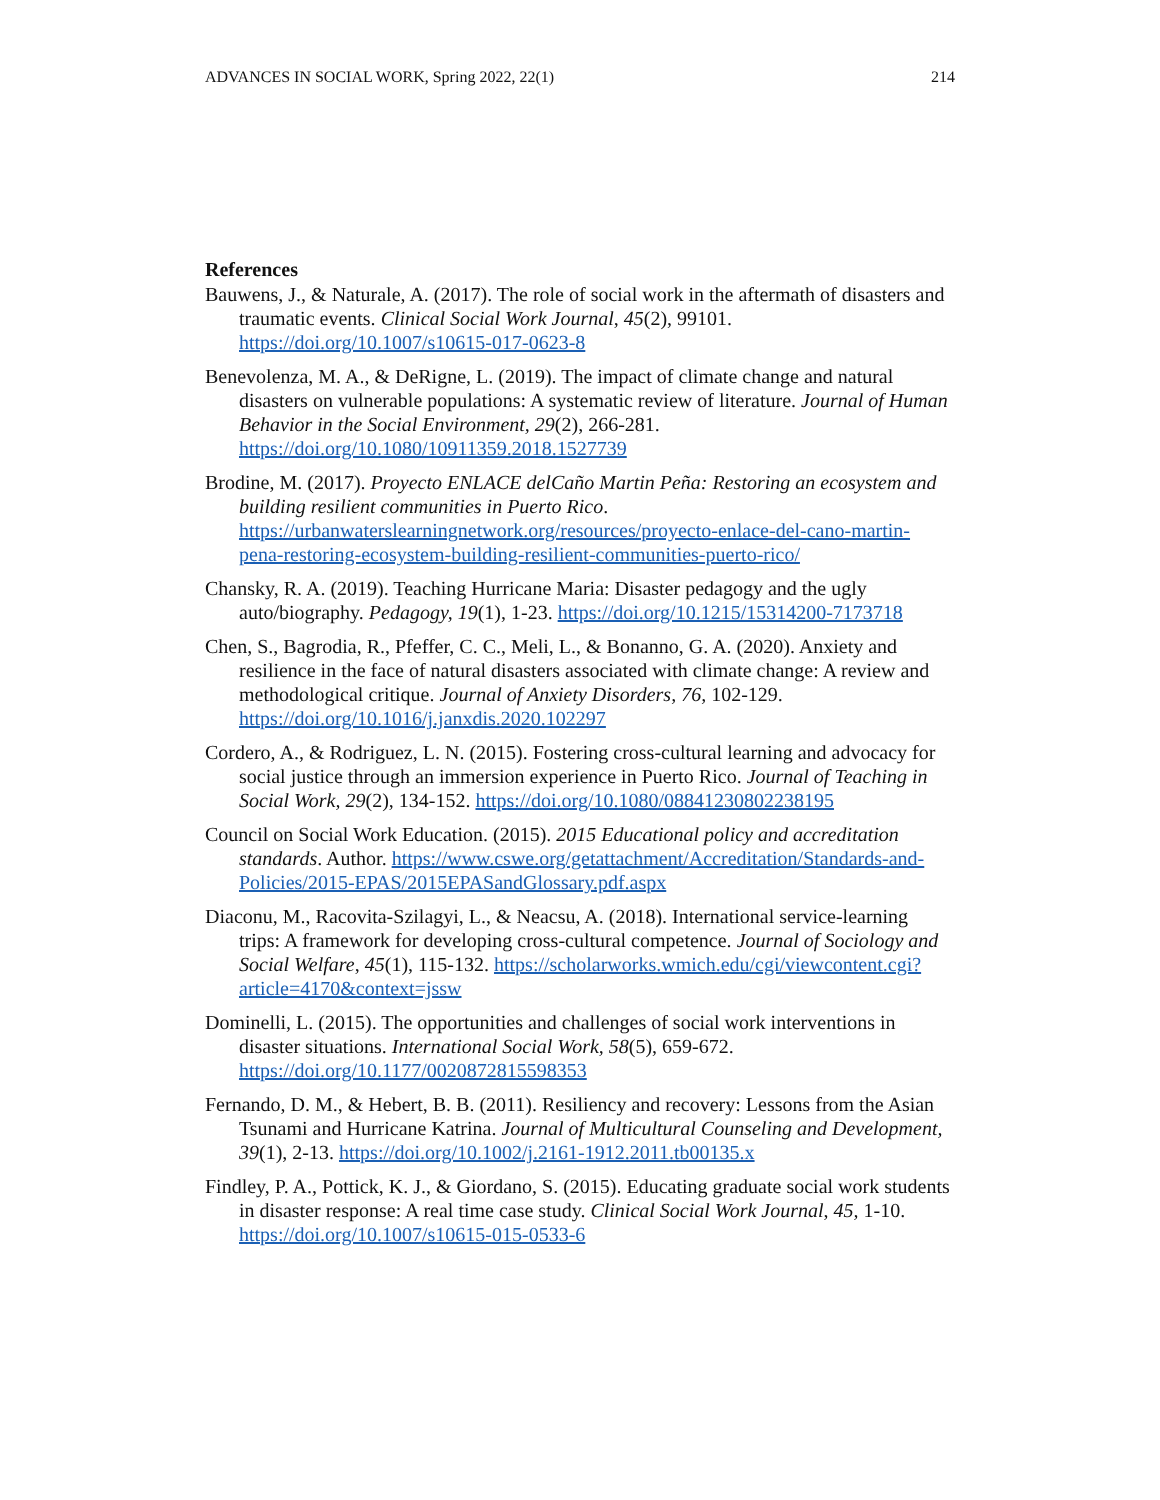ADVANCES IN SOCIAL WORK, Spring 2022, 22(1) 214
References
Bauwens, J., & Naturale, A. (2017). The role of social work in the aftermath of disasters and traumatic events. Clinical Social Work Journal, 45(2), 99101. https://doi.org/10.1007/s10615-017-0623-8
Benevolenza, M. A., & DeRigne, L. (2019). The impact of climate change and natural disasters on vulnerable populations: A systematic review of literature. Journal of Human Behavior in the Social Environment, 29(2), 266-281. https://doi.org/10.1080/10911359.2018.1527739
Brodine, M. (2017). Proyecto ENLACE delCaño Martin Peña: Restoring an ecosystem and building resilient communities in Puerto Rico. https://urbanwaterslearningnetwork.org/resources/proyecto-enlace-del-cano-martin-pena-restoring-ecosystem-building-resilient-communities-puerto-rico/
Chansky, R. A. (2019). Teaching Hurricane Maria: Disaster pedagogy and the ugly auto/biography. Pedagogy, 19(1), 1-23. https://doi.org/10.1215/15314200-7173718
Chen, S., Bagrodia, R., Pfeffer, C. C., Meli, L., & Bonanno, G. A. (2020). Anxiety and resilience in the face of natural disasters associated with climate change: A review and methodological critique. Journal of Anxiety Disorders, 76, 102-129. https://doi.org/10.1016/j.janxdis.2020.102297
Cordero, A., & Rodriguez, L. N. (2015). Fostering cross-cultural learning and advocacy for social justice through an immersion experience in Puerto Rico. Journal of Teaching in Social Work, 29(2), 134-152. https://doi.org/10.1080/08841230802238195
Council on Social Work Education. (2015). 2015 Educational policy and accreditation standards. Author. https://www.cswe.org/getattachment/Accreditation/Standards-and-Policies/2015-EPAS/2015EPASandGlossary.pdf.aspx
Diaconu, M., Racovita-Szilagyi, L., & Neacsu, A. (2018). International service-learning trips: A framework for developing cross-cultural competence. Journal of Sociology and Social Welfare, 45(1), 115-132. https://scholarworks.wmich.edu/cgi/viewcontent.cgi?article=4170&context=jssw
Dominelli, L. (2015). The opportunities and challenges of social work interventions in disaster situations. International Social Work, 58(5), 659-672. https://doi.org/10.1177/0020872815598353
Fernando, D. M., & Hebert, B. B. (2011). Resiliency and recovery: Lessons from the Asian Tsunami and Hurricane Katrina. Journal of Multicultural Counseling and Development, 39(1), 2-13. https://doi.org/10.1002/j.2161-1912.2011.tb00135.x
Findley, P. A., Pottick, K. J., & Giordano, S. (2015). Educating graduate social work students in disaster response: A real time case study. Clinical Social Work Journal, 45, 1-10. https://doi.org/10.1007/s10615-015-0533-6